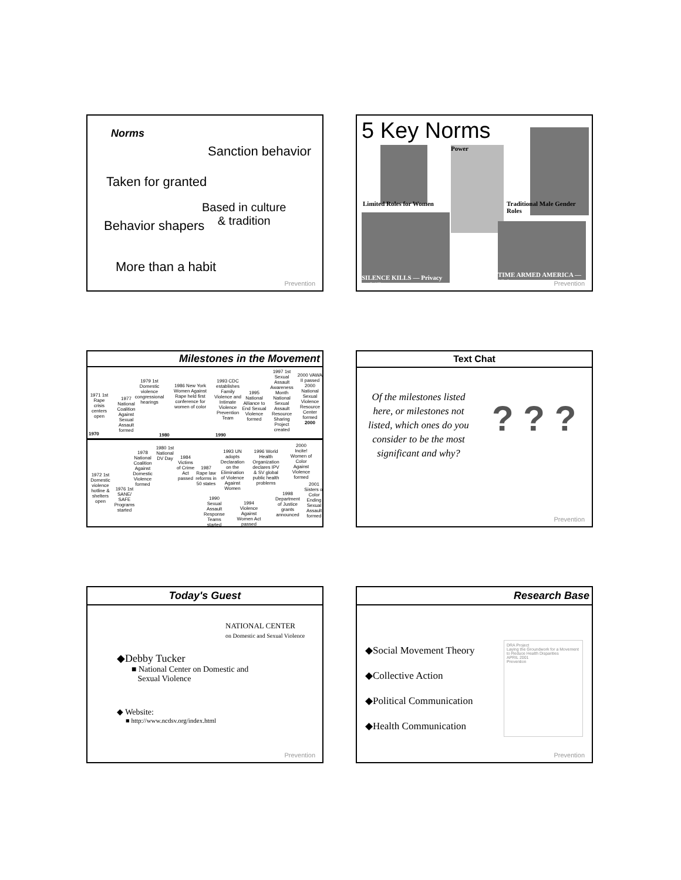Norms
Sanction behavior
Taken for granted
Based in culture
& tradition
Behavior shapers
More than a habit
Prevention
5 Key Norms
Power
Limited Roles for Women Traditional Male Gender Roles
SILENCE KILLS — Privacy and Silence
TIME ARMED AMERICA — Violence
Prevention
Milestones in the Movement
1971 1st Rape crisis centers open
1970
1977 National Coalition Against Sexual Assault formed
1979 1st Domestic violence congressional hearings
1980
1986 New York Women Against Rape held first conference for women of color
1993 CDC establishes Family Violence and Intimate Violence Prevention Team
1990
1995 National Alliance to End Sexual Violence formed
1997 1st Sexual Assault Awareness Month
National Sexual Assault Resource Sharing Project created
2000 VAWA II passed
2000 National Sexual Violence Resource Center formed
2000
1972 1st Domestic violence hotline & shelters open
1976 1st SANE/ SAFE Programs started
1978 National Coalition Against Domestic Violence formed
1980 1st National DV Day
1984 Victims of Crime Act passed
1987 Rape law reforms in 50 states
1990 Sexual Assault Response Teams started
1993 UN adopts Declaration on the Elimination of Violence Against Women
1994 Violence Against Women Act passed
1996 World Health Organization declares IPV & SV global public health problems
1998 Department of Justice grants announced
2000 Incite! Women of Color Against Violence formed
2001 Sisters of Color Ending Sexual Assault formed
Text Chat
Of the milestones listed here, or milestones not listed, which ones do you consider to be the most significant and why?
? ? ?
Prevention
Today's Guest
NATIONAL CENTER
on Domestic and Sexual Violence
◆Debby Tucker
■ National Center on Domestic and
Sexual Violence
◆ Website:
■ http://www.ncdsv.org/index.html
Prevention
Research Base
◆Social Movement Theory
◆Collective Action
◆Political Communication
◆Health Communication
DRA Project
Laying the Groundwork for a Movement to Reduce Health Disparities
APRIL 2001
Prevention
Prevention